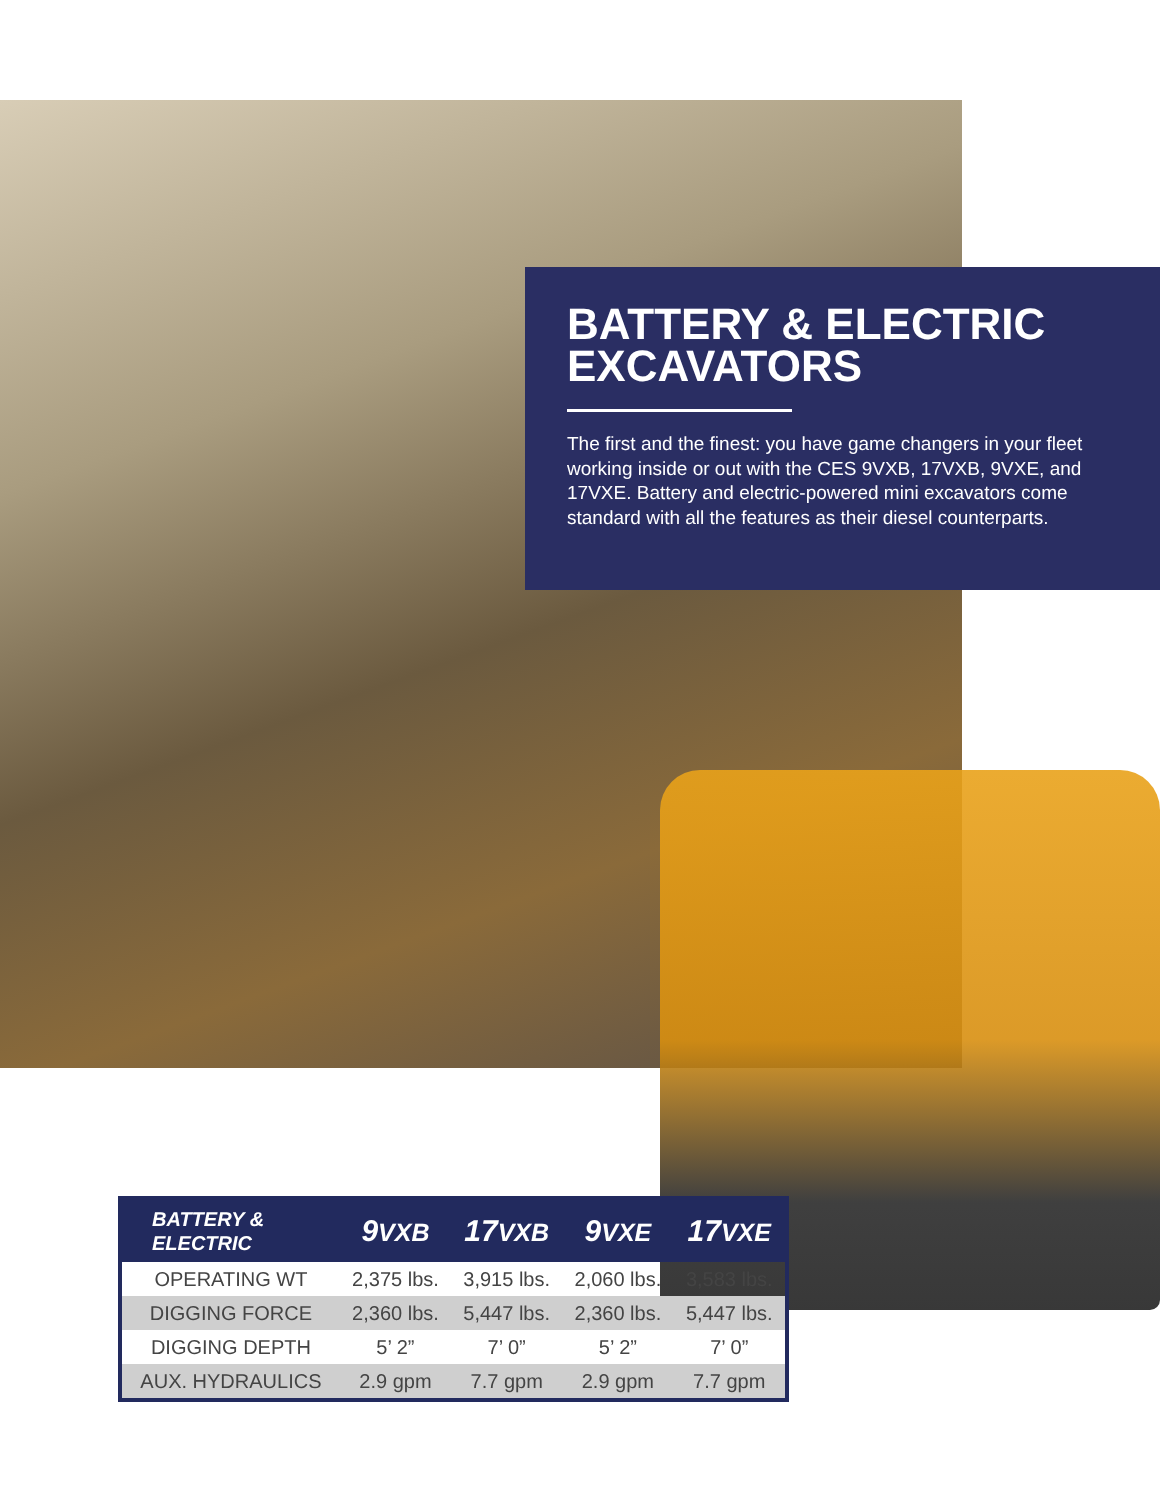BATTERY & ELECTRIC EXCAVATORS
The first and the finest: you have game changers in your fleet working inside or out with the CES 9VXB, 17VXB, 9VXE, and 17VXE. Battery and electric-powered mini excavators come standard with all the features as their diesel counterparts.
| BATTERY & ELECTRIC | 9 VXB | 17 VXB | 9 VXE | 17 VXE |
| --- | --- | --- | --- | --- |
| OPERATING WT | 2,375 lbs. | 3,915 lbs. | 2,060 lbs. | 3,583 lbs. |
| DIGGING FORCE | 2,360 lbs. | 5,447 lbs. | 2,360 lbs. | 5,447 lbs. |
| DIGGING DEPTH | 5’ 2” | 7’ 0” | 5’ 2” | 7’ 0” |
| AUX. HYDRAULICS | 2.9 gpm | 7.7 gpm | 2.9 gpm | 7.7 gpm |